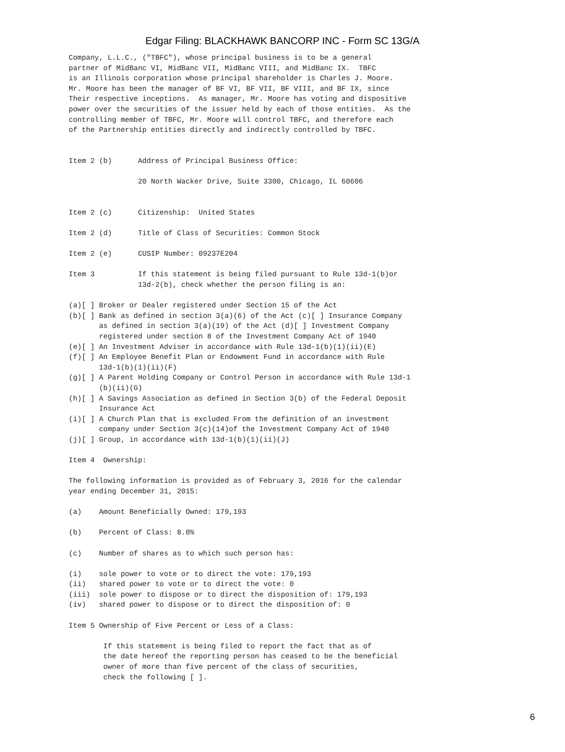Edgar Filing: BLACKHAWK BANCORP INC - Form SC 13G/A
Company, L.L.C., ("TBFC"), whose principal business is to be a general
partner of MidBanc VI, MidBanc VII, MidBanc VIII, and MidBanc IX.  TBFC
is an Illinois corporation whose principal shareholder is Charles J. Moore.
Mr. Moore has been the manager of BF VI, BF VII, BF VIII, and BF IX, since
Their respective inceptions.  As manager, Mr. Moore has voting and dispositive
power over the securities of the issuer held by each of those entities.  As the
controlling member of TBFC, Mr. Moore will control TBFC, and therefore each
of the Partnership entities directly and indirectly controlled by TBFC.


Item 2 (b)      Address of Principal Business Office:

                20 North Wacker Drive, Suite 3300, Chicago, IL 60606


Item 2 (c)      Citizenship:  United States

Item 2 (d)      Title of Class of Securities: Common Stock

Item 2 (e)      CUSIP Number: 09237E204

Item 3          If this statement is being filed pursuant to Rule 13d-1(b)or
                13d-2(b), check whether the person filing is an:

(a)[ ] Broker or Dealer registered under Section 15 of the Act
(b)[ ] Bank as defined in section 3(a)(6) of the Act (c)[ ] Insurance Company
       as defined in section 3(a)(19) of the Act (d)[ ] Investment Company
       registered under section 8 of the Investment Company Act of 1940
(e)[ ] An Investment Adviser in accordance with Rule 13d-1(b)(1)(ii)(E)
(f)[ ] An Employee Benefit Plan or Endowment Fund in accordance with Rule
       13d-1(b)(1)(ii)(F)
(g)[ ] A Parent Holding Company or Control Person in accordance with Rule 13d-1
       (b)(ii)(G)
(h)[ ] A Savings Association as defined in Section 3(b) of the Federal Deposit
       Insurance Act
(i)[ ] A Church Plan that is excluded From the definition of an investment
       company under Section 3(c)(14)of the Investment Company Act of 1940
(j)[ ] Group, in accordance with 13d-1(b)(1)(ii)(J)

Item 4  Ownership:

The following information is provided as of February 3, 2016 for the calendar
year ending December 31, 2015:

(a)    Amount Beneficially Owned: 179,193

(b)    Percent of Class: 8.0%

(c)    Number of shares as to which such person has:

(i)    sole power to vote or to direct the vote: 179,193
(ii)   shared power to vote or to direct the vote: 0
(iii)  sole power to dispose or to direct the disposition of: 179,193
(iv)   shared power to dispose or to direct the disposition of: 0

Item 5 Ownership of Five Percent or Less of a Class:

        If this statement is being filed to report the fact that as of
        the date hereof the reporting person has ceased to be the beneficial
        owner of more than five percent of the class of securities,
        check the following [ ].
6